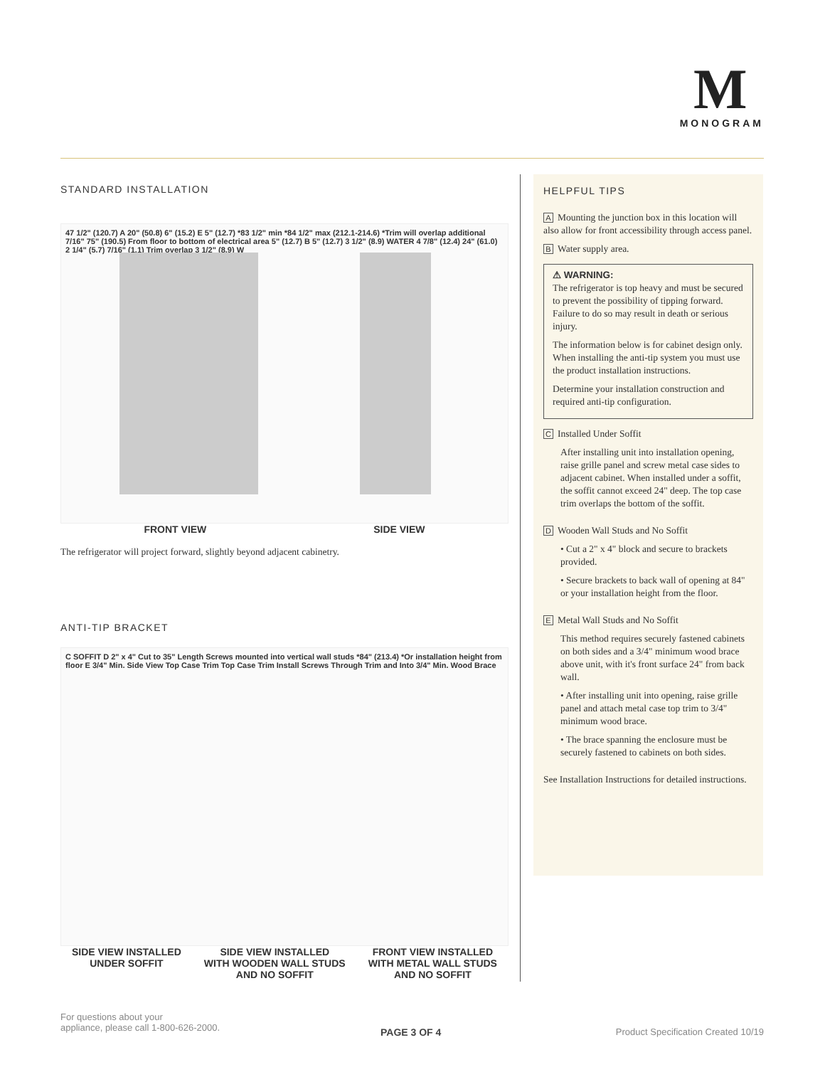M
MONOGRAM
STANDARD INSTALLATION
47 1/2" (120.7) A 20" (50.8) 6" (15.2) E 5" (12.7) *83 1/2" min *84 1/2" max (212.1-214.6) *Trim will overlap additional 7/16" 75" (190.5) From floor to bottom of electrical area 5" (12.7) B 5" (12.7) 3 1/2" (8.9) WATER 4 7/8" (12.4) 24" (61.0) 2 1/4" (5.7) 7/16" (1.1) Trim overlap 3 1/2" (8.9) W
FRONT VIEW SIDE VIEW
The refrigerator will project forward, slightly beyond adjacent cabinetry.
ANTI-TIP BRACKET
C SOFFIT D 2" x 4" Cut to 35" Length Screws mounted into vertical wall studs *84" (213.4) *Or installation height from floor E 3/4" Min. Side View Top Case Trim Top Case Trim Install Screws Through Trim and Into 3/4" Min. Wood Brace
SIDE VIEW INSTALLED
UNDER SOFFIT SIDE VIEW INSTALLED
WITH WOODEN WALL STUDS
AND NO SOFFIT FRONT VIEW INSTALLED
WITH METAL WALL STUDS
AND NO SOFFIT
HELPFUL TIPS
A Mounting the junction box in this location will also allow for front accessibility through access panel.
B Water supply area.
⚠ WARNING:
The refrigerator is top heavy and must be secured to prevent the possibility of tipping forward. Failure to do so may result in death or serious injury.
The information below is for cabinet design only. When installing the anti-tip system you must use the product installation instructions.
Determine your installation construction and required anti-tip configuration.
C Installed Under Soffit
After installing unit into installation opening, raise grille panel and screw metal case sides to adjacent cabinet. When installed under a soffit, the soffit cannot exceed 24" deep. The top case trim overlaps the bottom of the soffit.
D Wooden Wall Studs and No Soffit
• Cut a 2" x 4" block and secure to brackets provided.
• Secure brackets to back wall of opening at 84" or your installation height from the floor.
E Metal Wall Studs and No Soffit
This method requires securely fastened cabinets on both sides and a 3/4" minimum wood brace above unit, with it's front surface 24" from back wall.
• After installing unit into opening, raise grille panel and attach metal case top trim to 3/4" minimum wood brace.
• The brace spanning the enclosure must be securely fastened to cabinets on both sides.
See Installation Instructions for detailed instructions.
For questions about your
appliance, please call 1-800-626-2000.
PAGE 3 OF 4
Product Specification Created 10/19